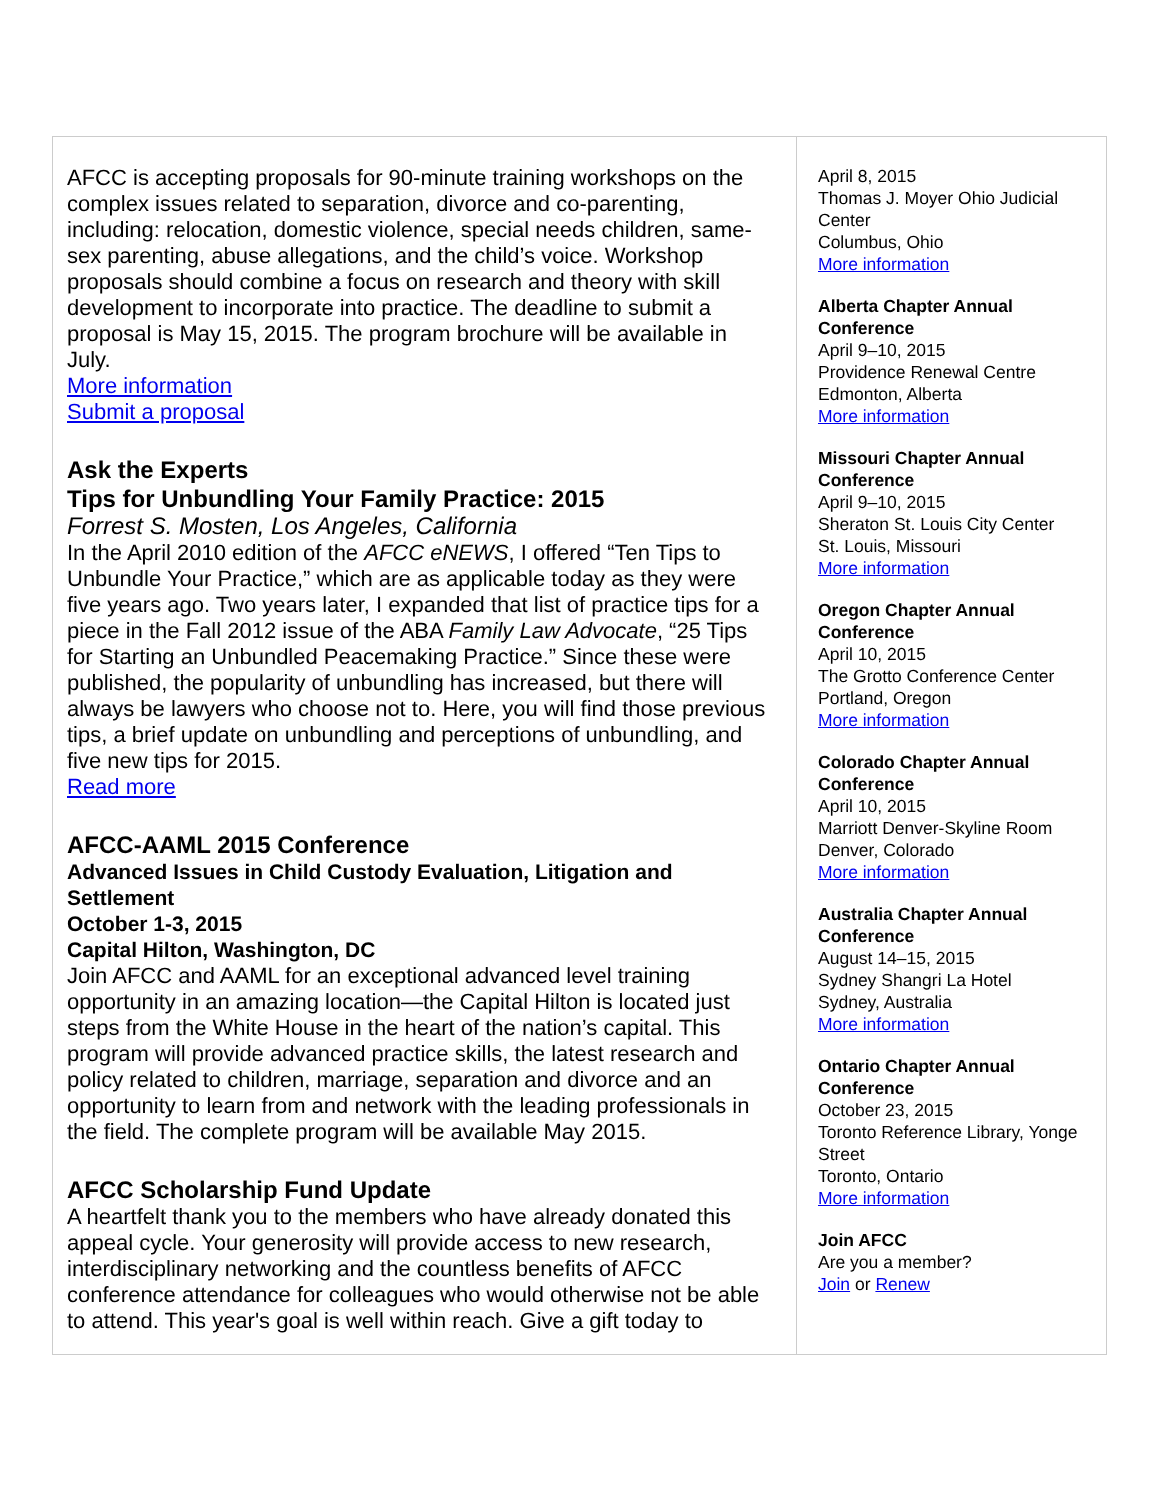AFCC is accepting proposals for 90-minute training workshops on the complex issues related to separation, divorce and co-parenting, including: relocation, domestic violence, special needs children, same-sex parenting, abuse allegations, and the child’s voice. Workshop proposals should combine a focus on research and theory with skill development to incorporate into practice. The deadline to submit a proposal is May 15, 2015. The program brochure will be available in July.
More information
Submit a proposal
Ask the Experts
Tips for Unbundling Your Family Practice: 2015
Forrest S. Mosten, Los Angeles, California
In the April 2010 edition of the AFCC eNEWS, I offered “Ten Tips to Unbundle Your Practice,” which are as applicable today as they were five years ago. Two years later, I expanded that list of practice tips for a piece in the Fall 2012 issue of the ABA Family Law Advocate, “25 Tips for Starting an Unbundled Peacemaking Practice.” Since these were published, the popularity of unbundling has increased, but there will always be lawyers who choose not to. Here, you will find those previous tips, a brief update on unbundling and perceptions of unbundling, and five new tips for 2015.
Read more
AFCC-AAML 2015 Conference
Advanced Issues in Child Custody Evaluation, Litigation and Settlement
October 1-3, 2015
Capital Hilton, Washington, DC
Join AFCC and AAML for an exceptional advanced level training opportunity in an amazing location—the Capital Hilton is located just steps from the White House in the heart of the nation’s capital. This program will provide advanced practice skills, the latest research and policy related to children, marriage, separation and divorce and an opportunity to learn from and network with the leading professionals in the field. The complete program will be available May 2015.
AFCC Scholarship Fund Update
A heartfelt thank you to the members who have already donated this appeal cycle. Your generosity will provide access to new research, interdisciplinary networking and the countless benefits of AFCC conference attendance for colleagues who would otherwise not be able to attend. This year's goal is well within reach. Give a gift today to
April 8, 2015
Thomas J. Moyer Ohio Judicial Center
Columbus, Ohio
More information
Alberta Chapter Annual Conference
April 9–10, 2015
Providence Renewal Centre
Edmonton, Alberta
More information
Missouri Chapter Annual Conference
April 9–10, 2015
Sheraton St. Louis City Center
St. Louis, Missouri
More information
Oregon Chapter Annual Conference
April 10, 2015
The Grotto Conference Center
Portland, Oregon
More information
Colorado Chapter Annual Conference
April 10, 2015
Marriott Denver-Skyline Room
Denver, Colorado
More information
Australia Chapter Annual Conference
August 14–15, 2015
Sydney Shangri La Hotel
Sydney, Australia
More information
Ontario Chapter Annual Conference
October 23, 2015
Toronto Reference Library, Yonge Street
Toronto, Ontario
More information
Join AFCC
Are you a member?
Join or Renew